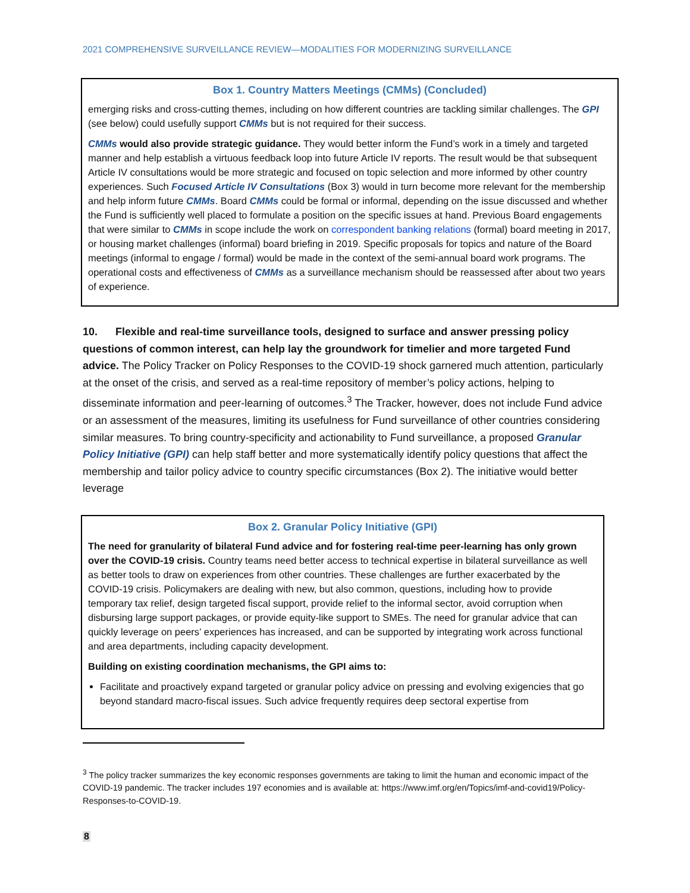2021 COMPREHENSIVE SURVEILLANCE REVIEW—MODALITIES FOR MODERNIZING SURVEILLANCE
Box 1. Country Matters Meetings (CMMs) (Concluded)
emerging risks and cross-cutting themes, including on how different countries are tackling similar challenges. The GPI (see below) could usefully support CMMs but is not required for their success.
CMMs would also provide strategic guidance. They would better inform the Fund’s work in a timely and targeted manner and help establish a virtuous feedback loop into future Article IV reports. The result would be that subsequent Article IV consultations would be more strategic and focused on topic selection and more informed by other country experiences. Such Focused Article IV Consultations (Box 3) would in turn become more relevant for the membership and help inform future CMMs. Board CMMs could be formal or informal, depending on the issue discussed and whether the Fund is sufficiently well placed to formulate a position on the specific issues at hand. Previous Board engagements that were similar to CMMs in scope include the work on correspondent banking relations (formal) board meeting in 2017, or housing market challenges (informal) board briefing in 2019. Specific proposals for topics and nature of the Board meetings (informal to engage / formal) would be made in the context of the semi-annual board work programs. The operational costs and effectiveness of CMMs as a surveillance mechanism should be reassessed after about two years of experience.
10. Flexible and real-time surveillance tools, designed to surface and answer pressing policy questions of common interest, can help lay the groundwork for timelier and more targeted Fund advice. The Policy Tracker on Policy Responses to the COVID-19 shock garnered much attention, particularly at the onset of the crisis, and served as a real-time repository of member’s policy actions, helping to disseminate information and peer-learning of outcomes.<sup>3</sup> The Tracker, however, does not include Fund advice or an assessment of the measures, limiting its usefulness for Fund surveillance of other countries considering similar measures. To bring country-specificity and actionability to Fund surveillance, a proposed Granular Policy Initiative (GPI) can help staff better and more systematically identify policy questions that affect the membership and tailor policy advice to country specific circumstances (Box 2). The initiative would better leverage
Box 2. Granular Policy Initiative (GPI)
The need for granularity of bilateral Fund advice and for fostering real-time peer-learning has only grown over the COVID-19 crisis. Country teams need better access to technical expertise in bilateral surveillance as well as better tools to draw on experiences from other countries. These challenges are further exacerbated by the COVID-19 crisis. Policymakers are dealing with new, but also common, questions, including how to provide temporary tax relief, design targeted fiscal support, provide relief to the informal sector, avoid corruption when disbursing large support packages, or provide equity-like support to SMEs. The need for granular advice that can quickly leverage on peers’ experiences has increased, and can be supported by integrating work across functional and area departments, including capacity development.
Building on existing coordination mechanisms, the GPI aims to:
Facilitate and proactively expand targeted or granular policy advice on pressing and evolving exigencies that go beyond standard macro-fiscal issues. Such advice frequently requires deep sectoral expertise from
<sup>3</sup> The policy tracker summarizes the key economic responses governments are taking to limit the human and economic impact of the COVID-19 pandemic. The tracker includes 197 economies and is available at: https://www.imf.org/en/Topics/imf-and-covid19/Policy-Responses-to-COVID-19.
8